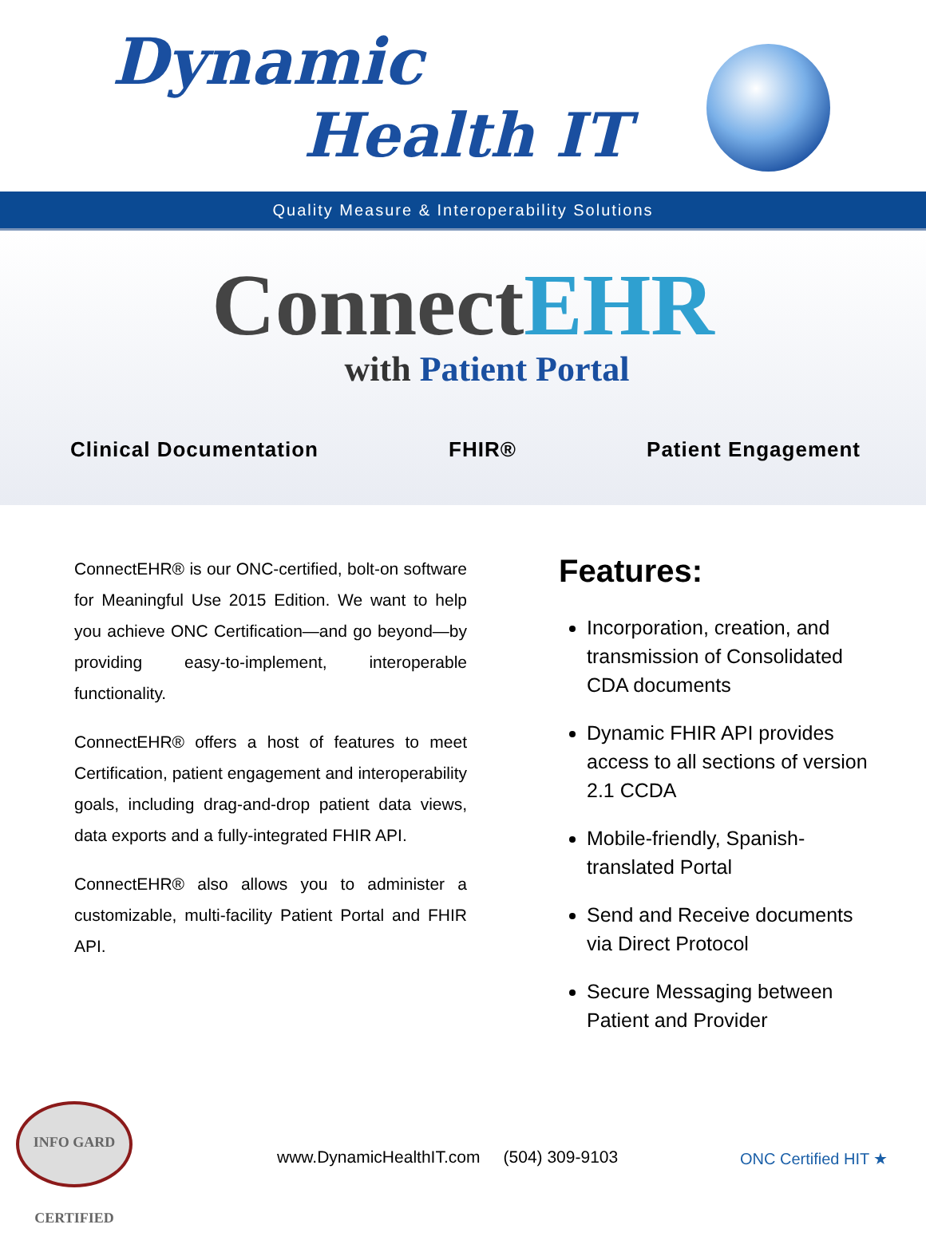Dynamic
Health IT
Quality Measure & Interoperability Solutions
ConnectEHR
with Patient Portal
Clinical Documentation FHIR® Patient Engagement
ConnectEHR® is our ONC-certified, bolt-on software for Meaningful Use 2015 Edition. We want to help you achieve ONC Certification—and go beyond—by providing easy-to-implement, interoperable functionality.
ConnectEHR® offers a host of features to meet Certification, patient engagement and interoperability goals, including drag-and-drop patient data views, data exports and a fully-integrated FHIR API.
ConnectEHR® also allows you to administer a customizable, multi-facility Patient Portal and FHIR API.
Features:
Incorporation, creation, and transmission of Consolidated CDA documents
Dynamic FHIR API provides access to all sections of version 2.1 CCDA
Mobile-friendly, Spanish-translated Portal
Send and Receive documents via Direct Protocol
Secure Messaging between Patient and Provider
INFO GARD CERTIFIED
www.DynamicHealthIT.com (504) 309-9103
ONC Certified HIT ★